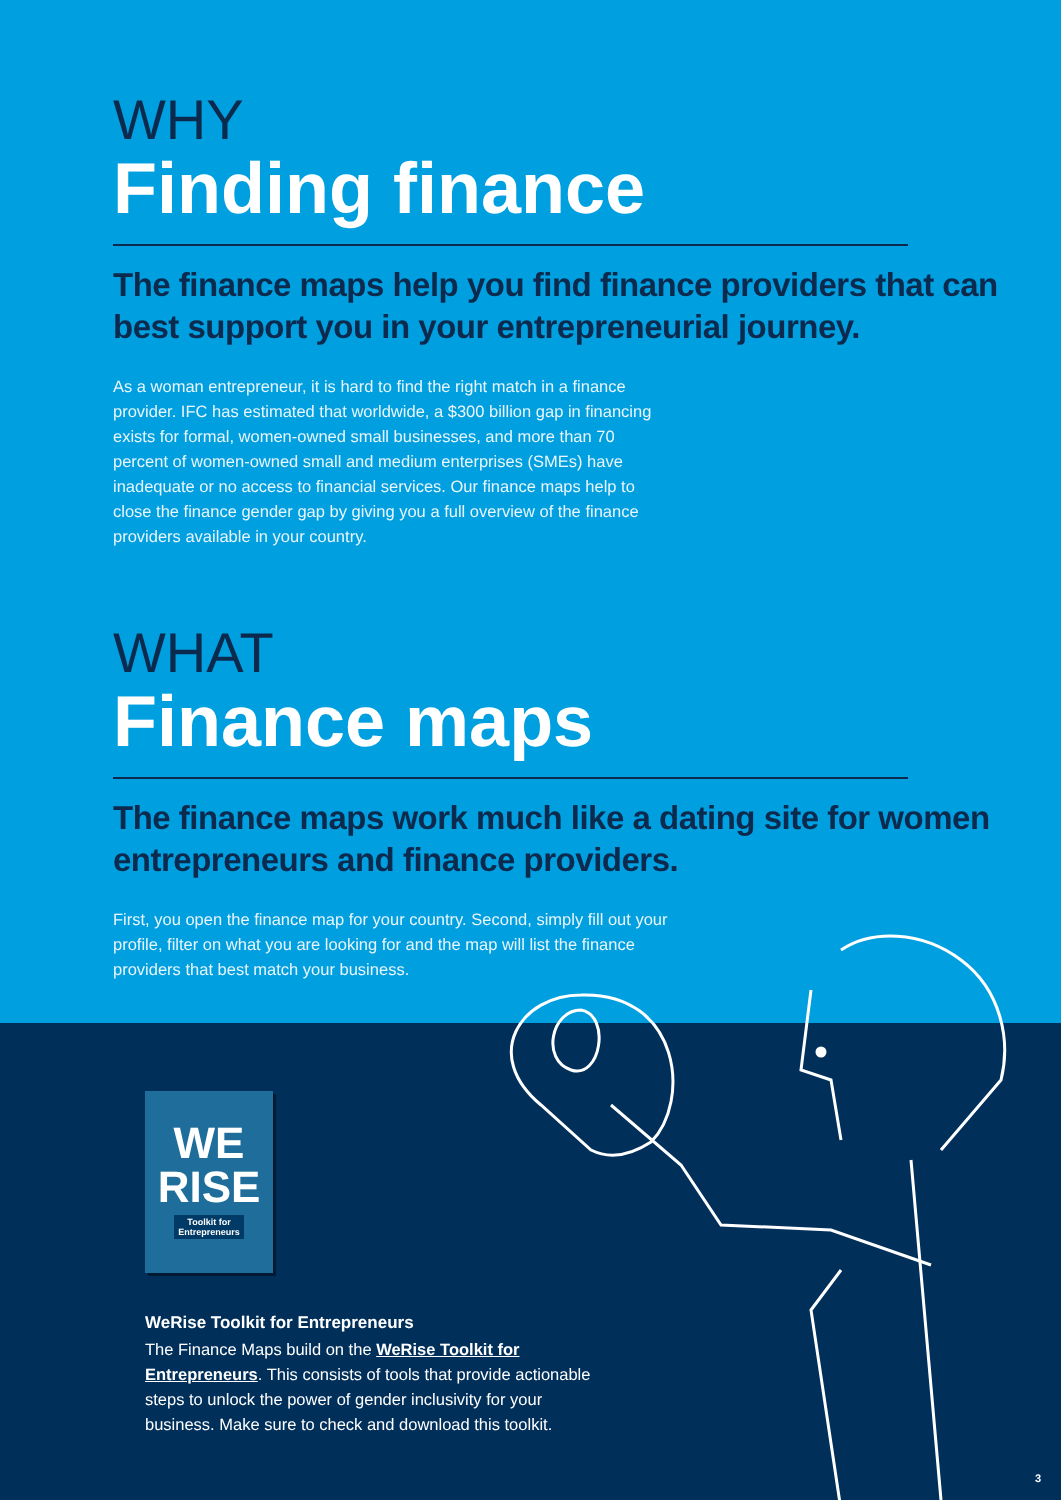WHY
Finding finance
The finance maps help you find finance providers that can best support you in your entrepreneurial journey.
As a woman entrepreneur, it is hard to find the right match in a finance provider. IFC has estimated that worldwide, a $300 billion gap in financing exists for formal, women-owned small businesses, and more than 70 percent of women-owned small and medium enterprises (SMEs) have inadequate or no access to financial services. Our finance maps help to close the finance gender gap by giving you a full overview of the finance providers available in your country.
WHAT
Finance maps
The finance maps work much like a dating site for women entrepreneurs and finance providers.
First, you open the finance map for your country. Second, simply fill out your profile, filter on what you are looking for and the map will list the finance providers that best match your business.
WE
RISE
Toolkit for
Entrepreneurs
WeRise Toolkit for Entrepreneurs
The Finance Maps build on the WeRise Toolkit for Entrepreneurs. This consists of tools that provide actionable steps to unlock the power of gender inclusivity for your business. Make sure to check and download this toolkit.
3